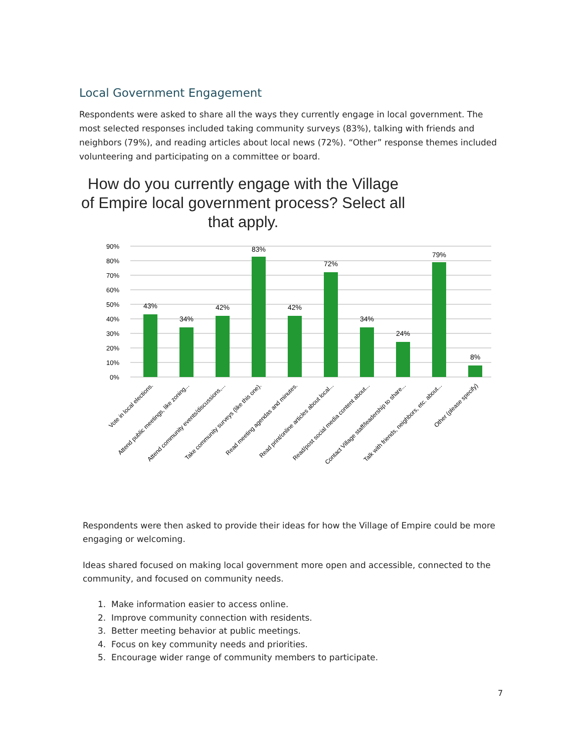Local Government Engagement
Respondents were asked to share all the ways they currently engage in local government. The most selected responses included taking community surveys (83%), talking with friends and neighbors (79%), and reading articles about local news (72%). “Other” response themes included volunteering and participating on a committee or board.
How do you currently engage with the Village of Empire local government process? Select all that apply.
90%
80%
70%
60%
50%
40%
30%
20%
10%
0%
43%
34%
42%
83%
42%
72%
34%
24%
79%
8%
Vote in local elections.
Attend public meetings, like zoning...
Attend community events/discussions,...
Take community surveys (like this one).
Read meeting agendas and minutes.
Read print/online articles about local...
Read/post social media content about...
Contact Village staff/leadership to share...
Talk with friends, neighbors, etc. about...
Other (please specify)
Respondents were then asked to provide their ideas for how the Village of Empire could be more engaging or welcoming.
Ideas shared focused on making local government more open and accessible, connected to the community, and focused on community needs.
1. Make information easier to access online.
2. Improve community connection with residents.
3. Better meeting behavior at public meetings.
4. Focus on key community needs and priorities.
5. Encourage wider range of community members to participate.
7